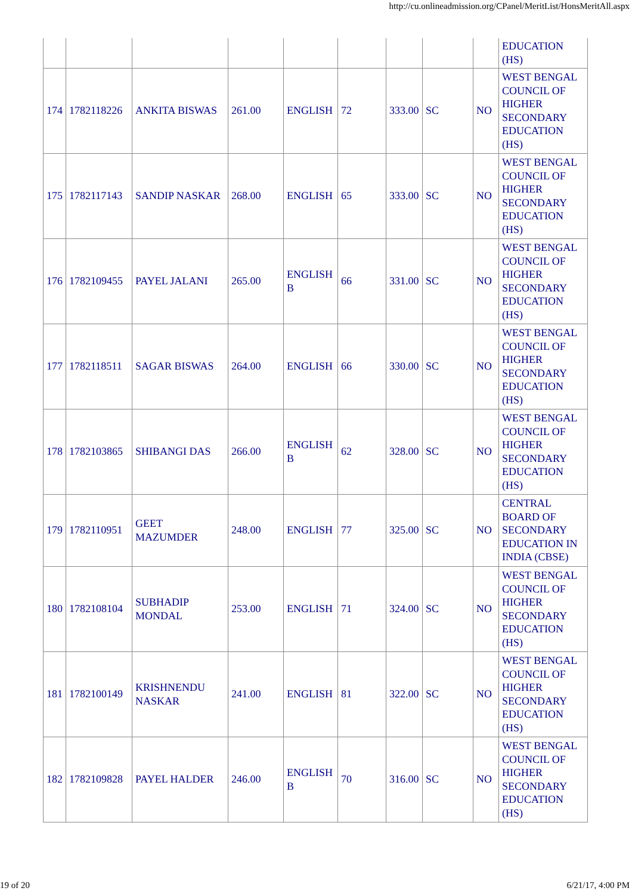http://cu.onlineadmission.org/CPanel/MeritList/HonsMeritAll.aspx
| | | | | | | | | | EDUCATION (HS) |
| 174 | 1782118226 | ANKITA BISWAS | 261.00 | ENGLISH | 72 | 333.00 | SC | NO | WEST BENGAL COUNCIL OF HIGHER SECONDARY EDUCATION (HS) |
| 175 | 1782117143 | SANDIP NASKAR | 268.00 | ENGLISH | 65 | 333.00 | SC | NO | WEST BENGAL COUNCIL OF HIGHER SECONDARY EDUCATION (HS) |
| 176 | 1782109455 | PAYEL JALANI | 265.00 | ENGLISH B | 66 | 331.00 | SC | NO | WEST BENGAL COUNCIL OF HIGHER SECONDARY EDUCATION (HS) |
| 177 | 1782118511 | SAGAR BISWAS | 264.00 | ENGLISH | 66 | 330.00 | SC | NO | WEST BENGAL COUNCIL OF HIGHER SECONDARY EDUCATION (HS) |
| 178 | 1782103865 | SHIBANGI DAS | 266.00 | ENGLISH B | 62 | 328.00 | SC | NO | WEST BENGAL COUNCIL OF HIGHER SECONDARY EDUCATION (HS) |
| 179 | 1782110951 | GEET MAZUMDER | 248.00 | ENGLISH | 77 | 325.00 | SC | NO | CENTRAL BOARD OF SECONDARY EDUCATION IN INDIA (CBSE) |
| 180 | 1782108104 | SUBHADIP MONDAL | 253.00 | ENGLISH | 71 | 324.00 | SC | NO | WEST BENGAL COUNCIL OF HIGHER SECONDARY EDUCATION (HS) |
| 181 | 1782100149 | KRISHNENDU NASKAR | 241.00 | ENGLISH | 81 | 322.00 | SC | NO | WEST BENGAL COUNCIL OF HIGHER SECONDARY EDUCATION (HS) |
| 182 | 1782109828 | PAYEL HALDER | 246.00 | ENGLISH B | 70 | 316.00 | SC | NO | WEST BENGAL COUNCIL OF HIGHER SECONDARY EDUCATION (HS) |
19 of 20 6/21/17, 4:00 PM